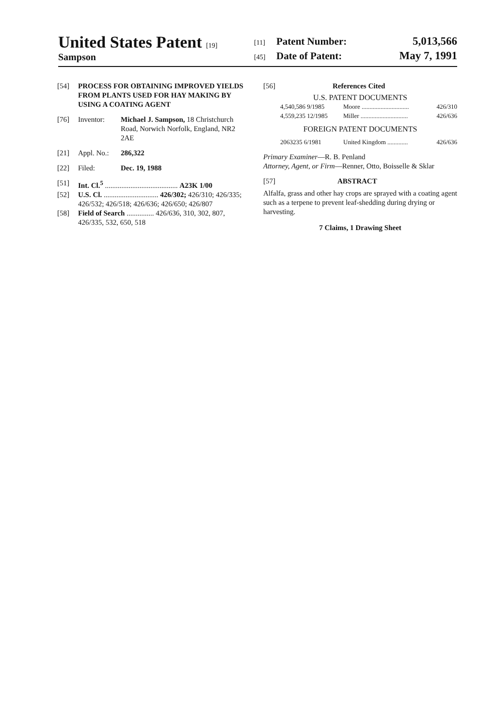United States Patent [19]
Sampson
[11] Patent Number: 5,013,566
[45] Date of Patent: May 7, 1991
[54] PROCESS FOR OBTAINING IMPROVED YIELDS FROM PLANTS USED FOR HAY MAKING BY USING A COATING AGENT
[76] Inventor: Michael J. Sampson, 18 Christchurch Road, Norwich Norfolk, England, NR2 2AE
[21] Appl. No.: 286,322
[22] Filed: Dec. 19, 1988
[51] Int. Cl.<sup>5</sup> ........................................ A23K 1/00
[52] U.S. Cl. .............................. 426/302; 426/310; 426/335; 426/532; 426/518; 426/636; 426/650; 426/807
[58] Field of Search ............... 426/636, 310, 302, 807, 426/335, 532, 650, 518
[56] References Cited
U.S. PATENT DOCUMENTS
4,540,586 9/1985 Moore .............................. 426/310
4,559,235 12/1985 Miller .............................. 426/636
FOREIGN PATENT DOCUMENTS
2063235 6/1981 United Kingdom ............. 426/636
Primary Examiner—R. B. Penland
Attorney, Agent, or Firm—Renner, Otto, Boisselle & Sklar
[57] ABSTRACT
Alfalfa, grass and other hay crops are sprayed with a coating agent such as a terpene to prevent leaf-shedding during drying or harvesting.
7 Claims, 1 Drawing Sheet